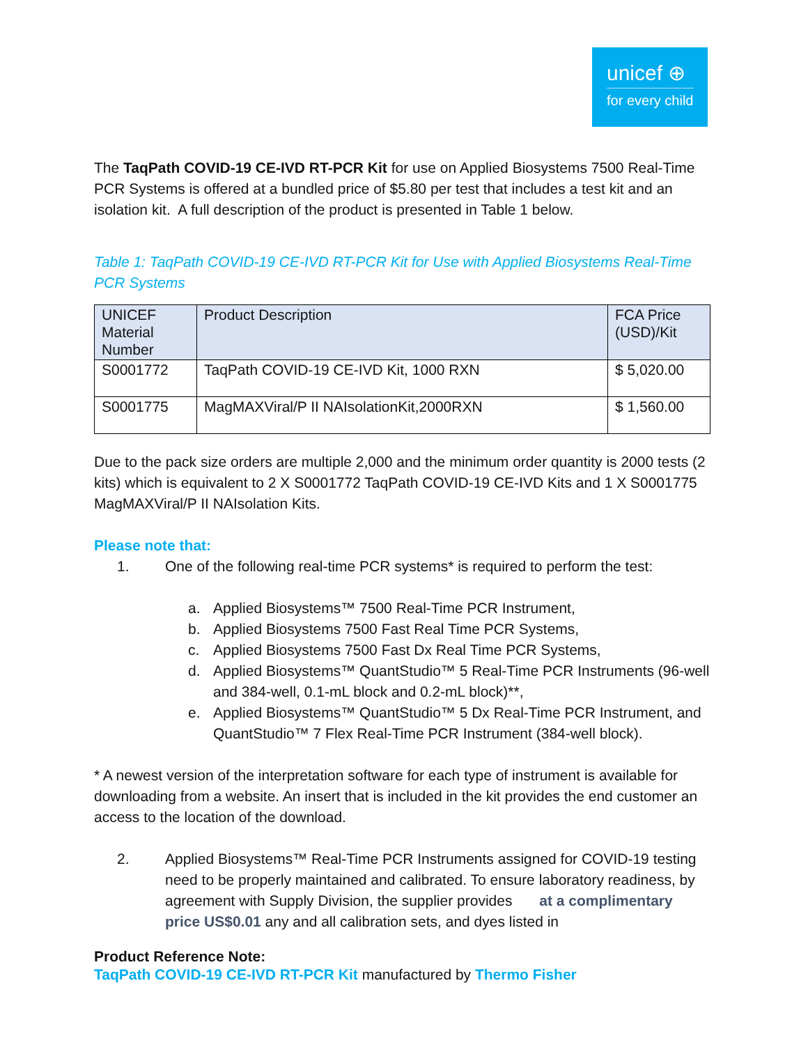unicef ⊕
for every child
The TaqPath COVID-19 CE-IVD RT-PCR Kit for use on Applied Biosystems 7500 Real-Time PCR Systems is offered at a bundled price of $5.80 per test that includes a test kit and an isolation kit. A full description of the product is presented in Table 1 below.
Table 1: TaqPath COVID-19 CE-IVD RT-PCR Kit for Use with Applied Biosystems Real-Time PCR Systems
| UNICEF Material Number | Product Description | FCA Price (USD)/Kit |
| --- | --- | --- |
| S0001772 | TaqPath COVID-19 CE-IVD Kit, 1000 RXN | $ 5,020.00 |
| S0001775 | MagMAXViral/P II NAIsolationKit,2000RXN | $ 1,560.00 |
Due to the pack size orders are multiple 2,000 and the minimum order quantity is 2000 tests (2 kits) which is equivalent to 2 X S0001772 TaqPath COVID-19 CE-IVD Kits and 1 X S0001775 MagMAXViral/P II NAIsolation Kits.
Please note that:
1. One of the following real-time PCR systems* is required to perform the test:
a. Applied Biosystems™ 7500 Real-Time PCR Instrument,
b. Applied Biosystems 7500 Fast Real Time PCR Systems,
c. Applied Biosystems 7500 Fast Dx Real Time PCR Systems,
d. Applied Biosystems™ QuantStudio™ 5 Real-Time PCR Instruments (96-well and 384-well, 0.1-mL block and 0.2-mL block)**,
e. Applied Biosystems™ QuantStudio™ 5 Dx Real-Time PCR Instrument, and QuantStudio™ 7 Flex Real-Time PCR Instrument (384-well block).
* A newest version of the interpretation software for each type of instrument is available for downloading from a website. An insert that is included in the kit provides the end customer an access to the location of the download.
2. Applied Biosystems™ Real-Time PCR Instruments assigned for COVID-19 testing need to be properly maintained and calibrated. To ensure laboratory readiness, by agreement with Supply Division, the supplier provides at a complimentary price US$0.01 any and all calibration sets, and dyes listed in
Product Reference Note:
TaqPath COVID-19 CE-IVD RT-PCR Kit manufactured by Thermo Fisher